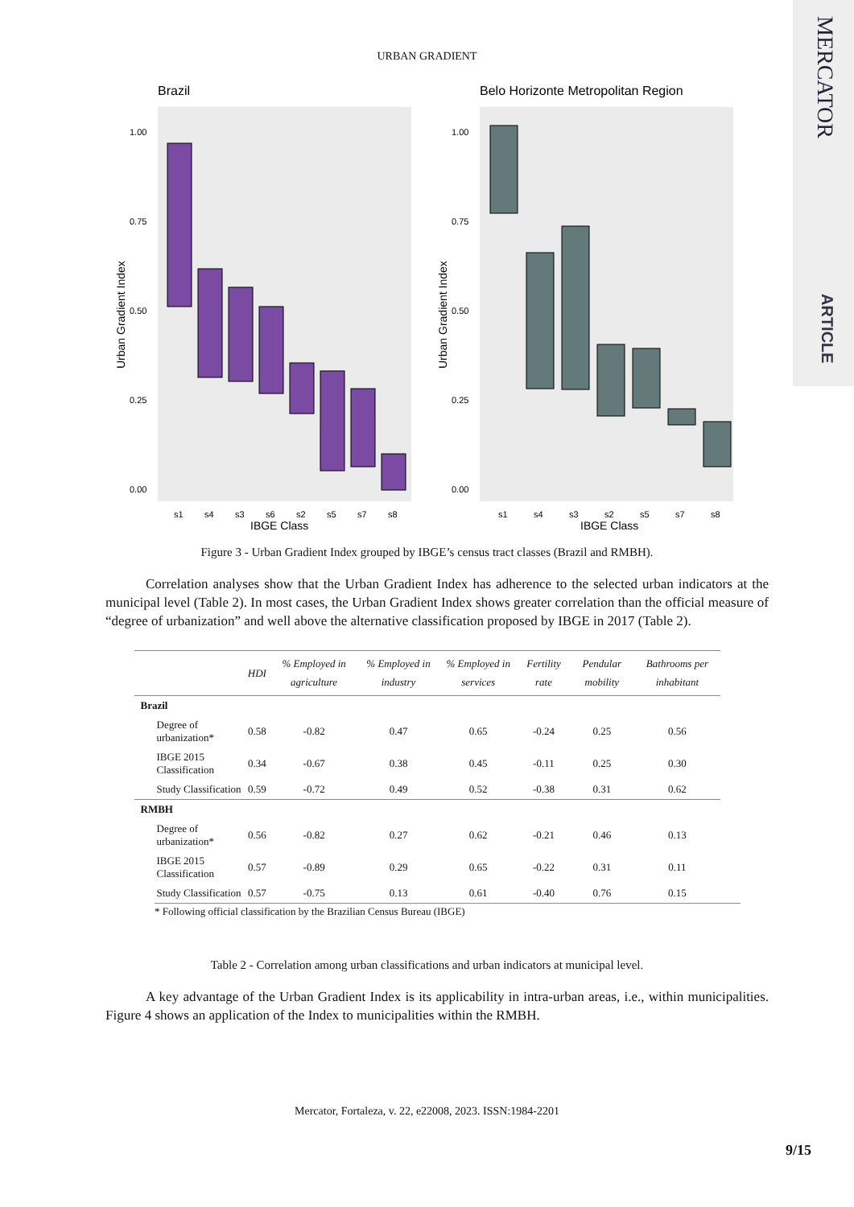MERCATOR
ARTICLE
URBAN GRADIENT
Brazil
1.00
0.75
0.50
0.25
0.00
s1
s4
s3
s6
s2
s5
s7
s8
IBGE Class
Urban Gradient Index
Belo Horizonte Metropolitan Region
1.00
0.75
0.50
0.25
0.00
s1
s4
s3
s2
s5
s7
s8
IBGE Class
Urban Gradient Index
Figure 3 - Urban Gradient Index grouped by IBGE’s census tract classes (Brazil and RMBH).
Correlation analyses show that the Urban Gradient Index has adherence to the selected urban indicators at the municipal level (Table 2). In most cases, the Urban Gradient Index shows greater correlation than the official measure of “degree of urbanization” and well above the alternative classification proposed by IBGE in 2017 (Table 2).
| | HDI | % Employed in agriculture | % Employed in industry | % Employed in services | Fertility rate | Pendular mobility | Bathrooms per inhabitant |
| --- | --- | --- | --- | --- | --- | --- | --- |
| Brazil | | | | | | | |
| Degree of urbanization* | 0.58 | -0.82 | 0.47 | 0.65 | -0.24 | 0.25 | 0.56 |
| IBGE 2015 Classification | 0.34 | -0.67 | 0.38 | 0.45 | -0.11 | 0.25 | 0.30 |
| Study Classification | 0.59 | -0.72 | 0.49 | 0.52 | -0.38 | 0.31 | 0.62 |
| RMBH | | | | | | | |
| Degree of urbanization* | 0.56 | -0.82 | 0.27 | 0.62 | -0.21 | 0.46 | 0.13 |
| IBGE 2015 Classification | 0.57 | -0.89 | 0.29 | 0.65 | -0.22 | 0.31 | 0.11 |
| Study Classification | 0.57 | -0.75 | 0.13 | 0.61 | -0.40 | 0.76 | 0.15 |
* Following official classification by the Brazilian Census Bureau (IBGE)
Table 2 - Correlation among urban classifications and urban indicators at municipal level.
A key advantage of the Urban Gradient Index is its applicability in intra-urban areas, i.e., within municipalities. Figure 4 shows an application of the Index to municipalities within the RMBH.
Mercator, Fortaleza, v. 22, e22008, 2023. ISSN:1984-2201
9/15